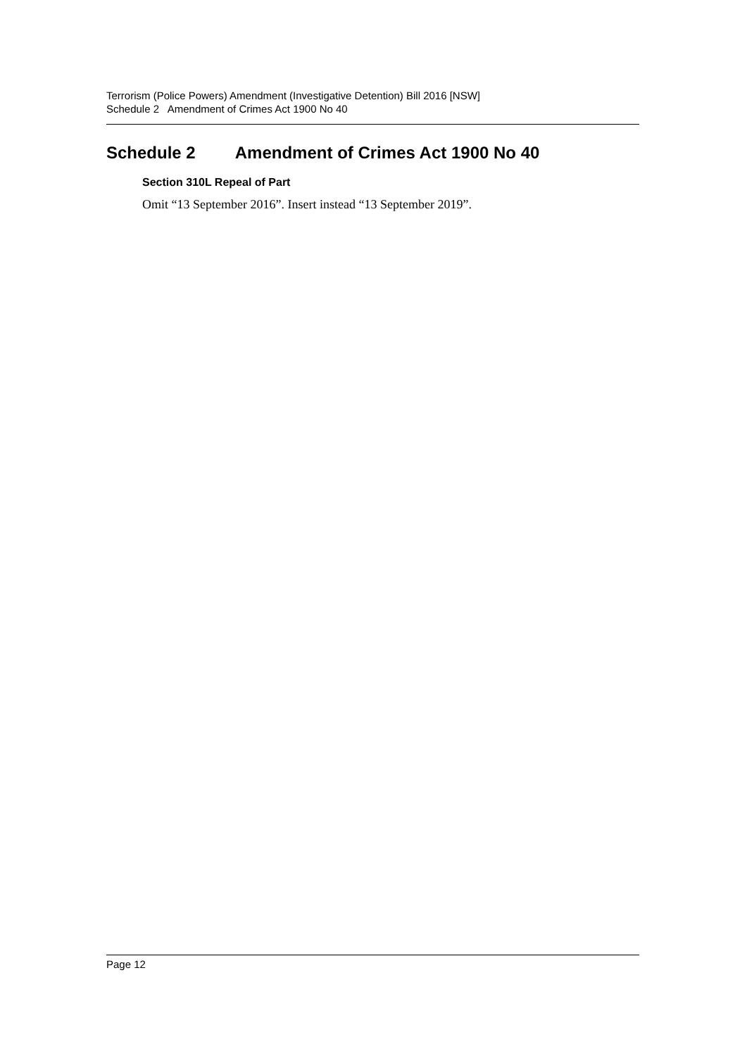Terrorism (Police Powers) Amendment (Investigative Detention) Bill 2016 [NSW]
Schedule 2 Amendment of Crimes Act 1900 No 40
Schedule 2 Amendment of Crimes Act 1900 No 40
Section 310L Repeal of Part
Omit “13 September 2016”. Insert instead “13 September 2019”.
Page 12